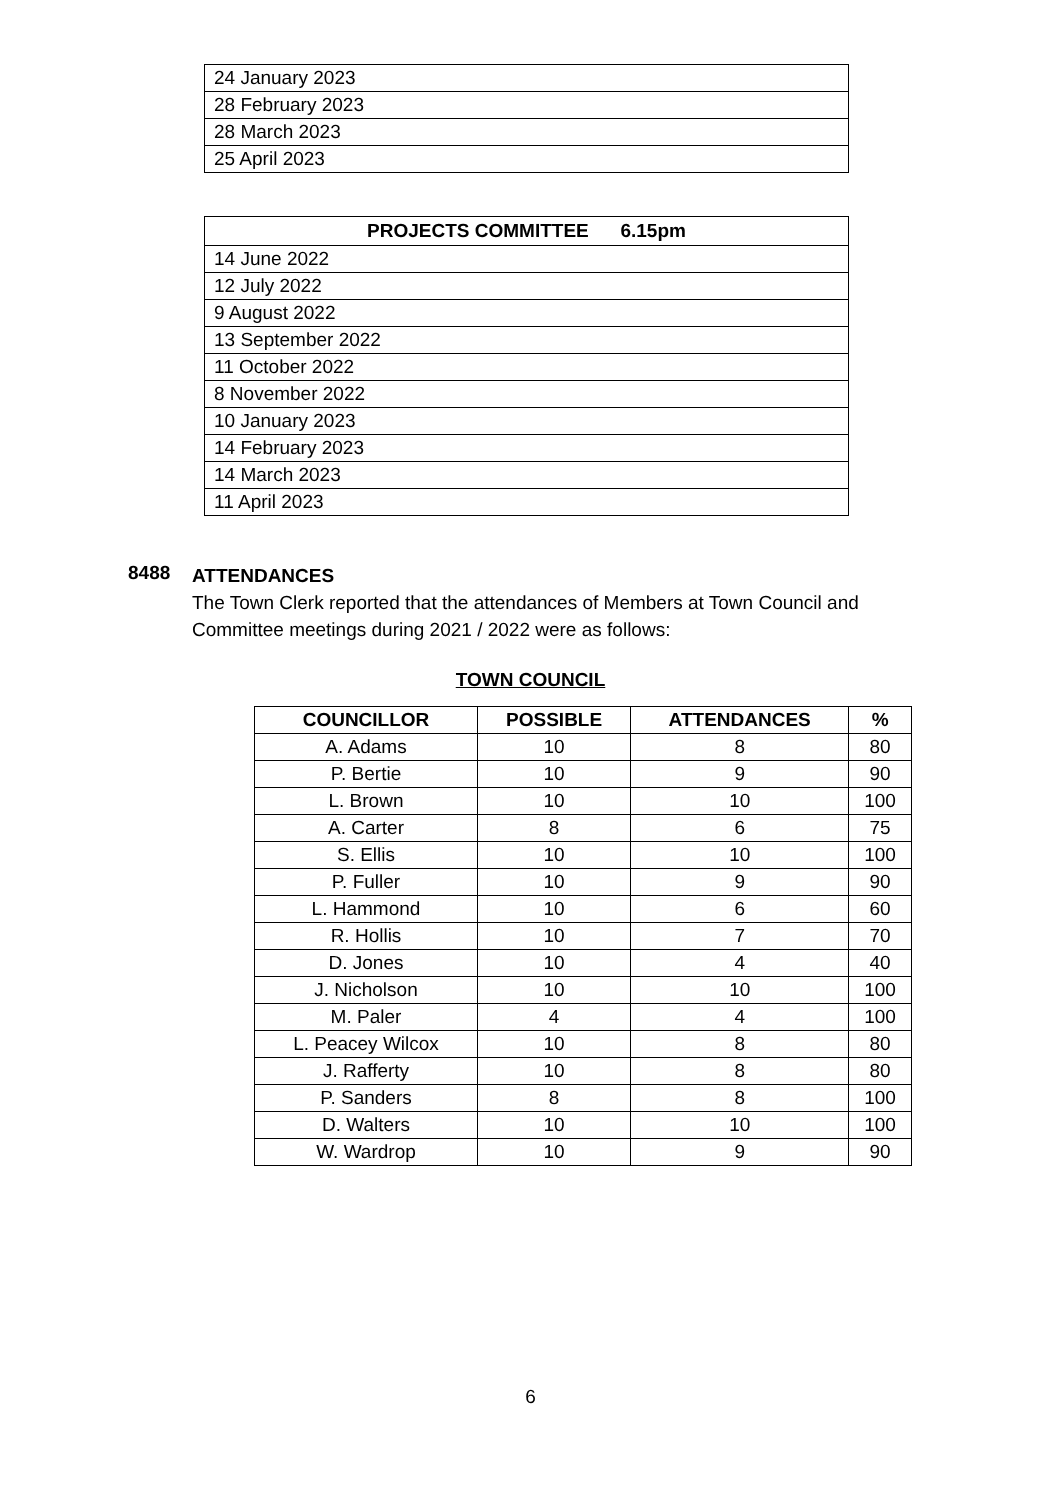| 24 January 2023 |
| 28 February 2023 |
| 28 March 2023 |
| 25 April 2023 |
| PROJECTS COMMITTEE 6.15pm |
| --- |
| 14 June 2022 |
| 12 July 2022 |
| 9 August 2022 |
| 13 September 2022 |
| 11 October 2022 |
| 8 November 2022 |
| 10 January 2023 |
| 14 February 2023 |
| 14 March 2023 |
| 11 April 2023 |
8488
ATTENDANCES
The Town Clerk reported that the attendances of Members at Town Council and Committee meetings during 2021 / 2022 were as follows:
TOWN COUNCIL
| COUNCILLOR | POSSIBLE | ATTENDANCES | % |
| --- | --- | --- | --- |
| A. Adams | 10 | 8 | 80 |
| P. Bertie | 10 | 9 | 90 |
| L. Brown | 10 | 10 | 100 |
| A. Carter | 8 | 6 | 75 |
| S. Ellis | 10 | 10 | 100 |
| P. Fuller | 10 | 9 | 90 |
| L. Hammond | 10 | 6 | 60 |
| R. Hollis | 10 | 7 | 70 |
| D. Jones | 10 | 4 | 40 |
| J. Nicholson | 10 | 10 | 100 |
| M. Paler | 4 | 4 | 100 |
| L. Peacey Wilcox | 10 | 8 | 80 |
| J. Rafferty | 10 | 8 | 80 |
| P. Sanders | 8 | 8 | 100 |
| D. Walters | 10 | 10 | 100 |
| W. Wardrop | 10 | 9 | 90 |
6